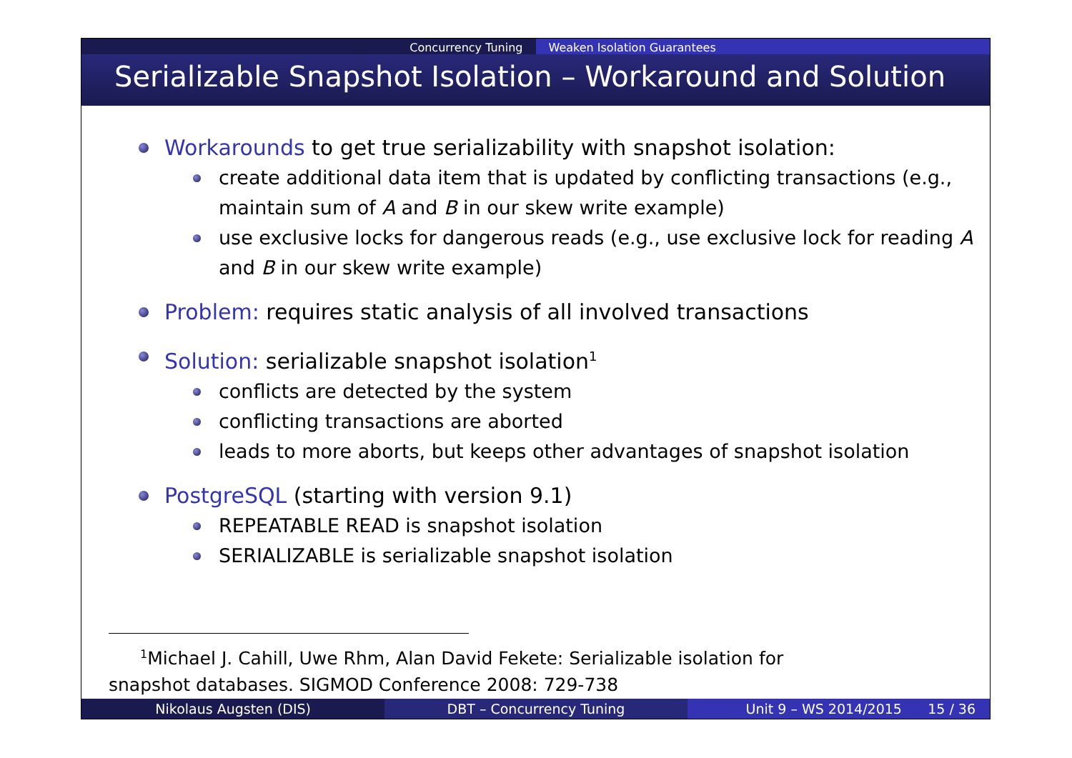Concurrency Tuning Weaken Isolation Guarantees
Serializable Snapshot Isolation – Workaround and Solution
Workarounds to get true serializability with snapshot isolation:
create additional data item that is updated by conflicting transactions (e.g., maintain sum of A and B in our skew write example)
use exclusive locks for dangerous reads (e.g., use exclusive lock for reading A and B in our skew write example)
Problem: requires static analysis of all involved transactions
Solution: serializable snapshot isolation<sup>1</sup>
conflicts are detected by the system
conflicting transactions are aborted
leads to more aborts, but keeps other advantages of snapshot isolation
PostgreSQL (starting with version 9.1)
REPEATABLE READ is snapshot isolation
SERIALIZABLE is serializable snapshot isolation
<sup>1</sup> Michael J. Cahill, Uwe Rhm, Alan David Fekete: Serializable isolation for
snapshot databases. SIGMOD Conference 2008: 729-738
Nikolaus Augsten (DIS) DBT – Concurrency Tuning Unit 9 – WS 2014/2015 15 / 36